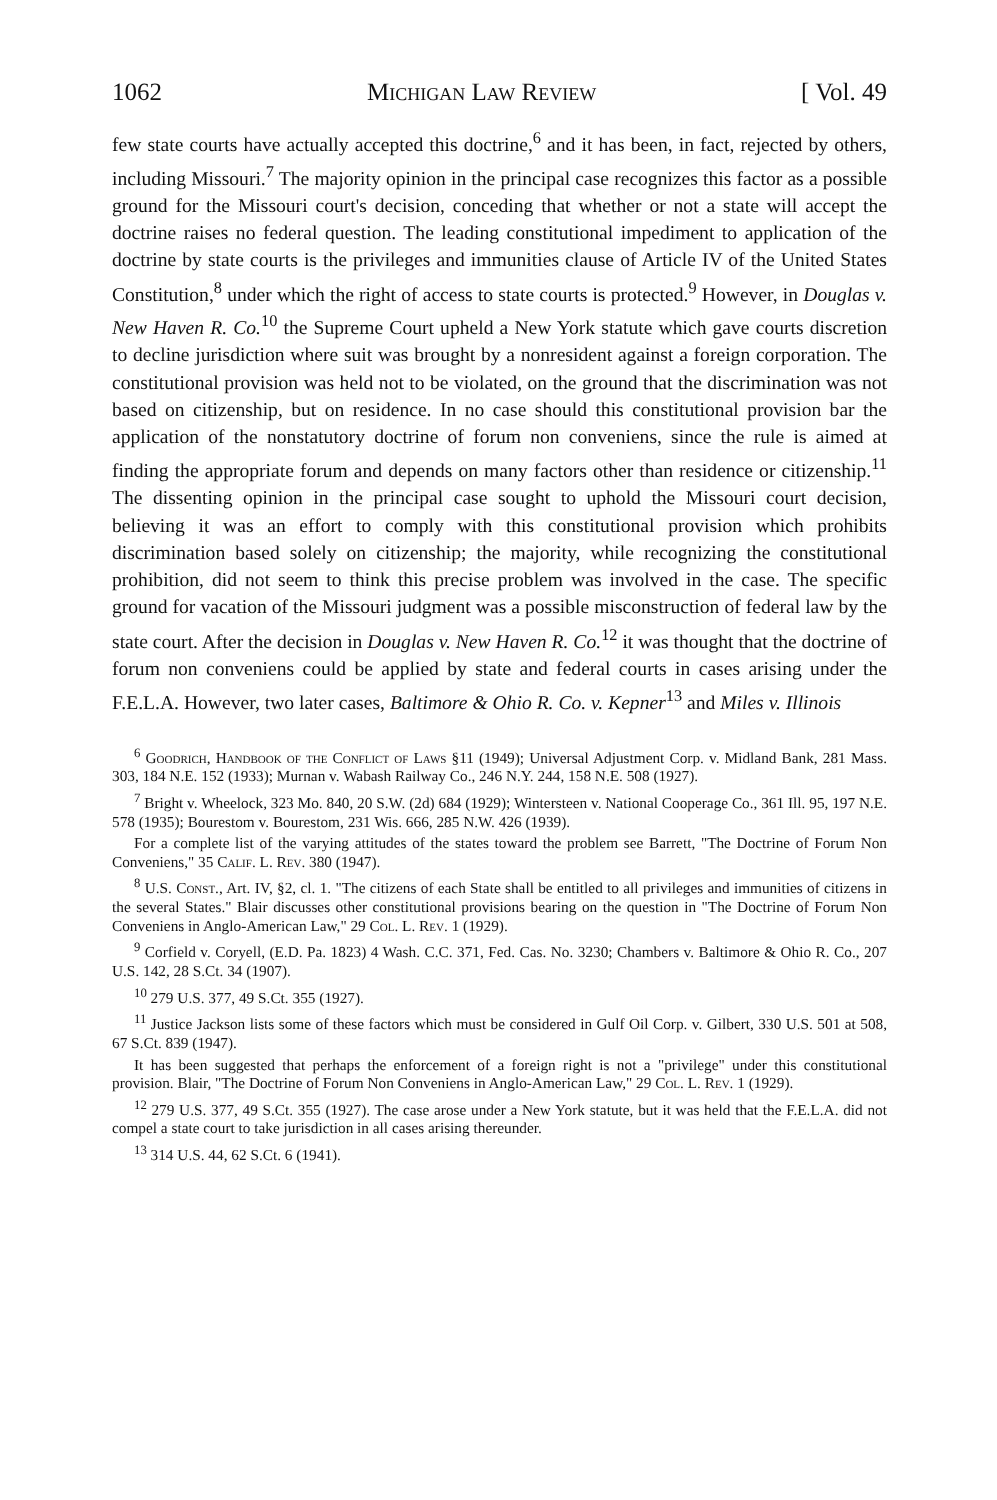1062 Michigan Law Review [ Vol. 49
few state courts have actually accepted this doctrine,<sup>6</sup> and it has been, in fact, rejected by others, including Missouri.<sup>7</sup> The majority opinion in the principal case recognizes this factor as a possible ground for the Missouri court's decision, conceding that whether or not a state will accept the doctrine raises no federal question. The leading constitutional impediment to application of the doctrine by state courts is the privileges and immunities clause of Article IV of the United States Constitution,<sup>8</sup> under which the right of access to state courts is protected.<sup>9</sup> However, in Douglas v. New Haven R. Co.<sup>10</sup> the Supreme Court upheld a New York statute which gave courts discretion to decline jurisdiction where suit was brought by a nonresident against a foreign corporation. The constitutional provision was held not to be violated, on the ground that the discrimination was not based on citizenship, but on residence. In no case should this constitutional provision bar the application of the nonstatutory doctrine of forum non conveniens, since the rule is aimed at finding the appropriate forum and depends on many factors other than residence or citizenship.<sup>11</sup> The dissenting opinion in the principal case sought to uphold the Missouri court decision, believing it was an effort to comply with this constitutional provision which prohibits discrimination based solely on citizenship; the majority, while recognizing the constitutional prohibition, did not seem to think this precise problem was involved in the case. The specific ground for vacation of the Missouri judgment was a possible misconstruction of federal law by the state court. After the decision in Douglas v. New Haven R. Co.<sup>12</sup> it was thought that the doctrine of forum non conveniens could be applied by state and federal courts in cases arising under the F.E.L.A. However, two later cases, Baltimore & Ohio R. Co. v. Kepner<sup>13</sup> and Miles v. Illinois
<sup>6</sup> Goodrich, Handbook of the Conflict of Laws §11 (1949); Universal Adjustment Corp. v. Midland Bank, 281 Mass. 303, 184 N.E. 152 (1933); Murnan v. Wabash Railway Co., 246 N.Y. 244, 158 N.E. 508 (1927).
<sup>7</sup> Bright v. Wheelock, 323 Mo. 840, 20 S.W. (2d) 684 (1929); Wintersteen v. National Cooperage Co., 361 Ill. 95, 197 N.E. 578 (1935); Bourestom v. Bourestom, 231 Wis. 666, 285 N.W. 426 (1939).
For a complete list of the varying attitudes of the states toward the problem see Barrett, "The Doctrine of Forum Non Conveniens," 35 Calif. L. Rev. 380 (1947).
<sup>8</sup> U.S. Const., Art. IV, §2, cl. 1. "The citizens of each State shall be entitled to all privileges and immunities of citizens in the several States." Blair discusses other constitutional provisions bearing on the question in "The Doctrine of Forum Non Conveniens in Anglo-American Law," 29 Col. L. Rev. 1 (1929).
<sup>9</sup> Corfield v. Coryell, (E.D. Pa. 1823) 4 Wash. C.C. 371, Fed. Cas. No. 3230; Chambers v. Baltimore & Ohio R. Co., 207 U.S. 142, 28 S.Ct. 34 (1907).
<sup>10</sup> 279 U.S. 377, 49 S.Ct. 355 (1927).
<sup>11</sup> Justice Jackson lists some of these factors which must be considered in Gulf Oil Corp. v. Gilbert, 330 U.S. 501 at 508, 67 S.Ct. 839 (1947).
It has been suggested that perhaps the enforcement of a foreign right is not a "privilege" under this constitutional provision. Blair, "The Doctrine of Forum Non Conveniens in Anglo-American Law," 29 Col. L. Rev. 1 (1929).
<sup>12</sup> 279 U.S. 377, 49 S.Ct. 355 (1927). The case arose under a New York statute, but it was held that the F.E.L.A. did not compel a state court to take jurisdiction in all cases arising thereunder.
<sup>13</sup> 314 U.S. 44, 62 S.Ct. 6 (1941).